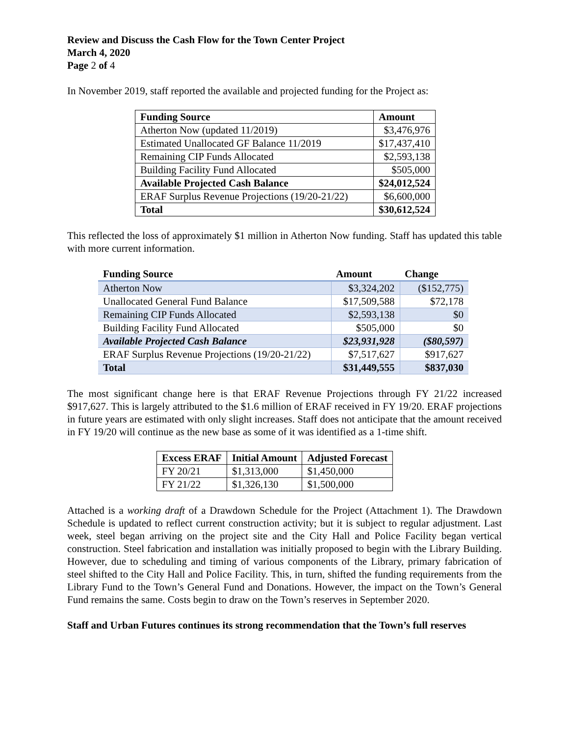Review and Discuss the Cash Flow for the Town Center Project
March 4, 2020
Page 2 of 4
In November 2019, staff reported the available and projected funding for the Project as:
| Funding Source | Amount |
| --- | --- |
| Atherton Now (updated 11/2019) | $3,476,976 |
| Estimated Unallocated GF Balance 11/2019 | $17,437,410 |
| Remaining CIP Funds Allocated | $2,593,138 |
| Building Facility Fund Allocated | $505,000 |
| Available Projected Cash Balance | $24,012,524 |
| ERAF Surplus Revenue Projections (19/20-21/22) | $6,600,000 |
| Total | $30,612,524 |
This reflected the loss of approximately $1 million in Atherton Now funding. Staff has updated this table with more current information.
| Funding Source | Amount | Change |
| --- | --- | --- |
| Atherton Now | $3,324,202 | ($152,775) |
| Unallocated General Fund Balance | $17,509,588 | $72,178 |
| Remaining CIP Funds Allocated | $2,593,138 | $0 |
| Building Facility Fund Allocated | $505,000 | $0 |
| Available Projected Cash Balance | $23,931,928 | ($80,597) |
| ERAF Surplus Revenue Projections (19/20-21/22) | $7,517,627 | $917,627 |
| Total | $31,449,555 | $837,030 |
The most significant change here is that ERAF Revenue Projections through FY 21/22 increased $917,627. This is largely attributed to the $1.6 million of ERAF received in FY 19/20. ERAF projections in future years are estimated with only slight increases. Staff does not anticipate that the amount received in FY 19/20 will continue as the new base as some of it was identified as a 1-time shift.
| Excess ERAF | Initial Amount | Adjusted Forecast |
| --- | --- | --- |
| FY 20/21 | $1,313,000 | $1,450,000 |
| FY 21/22 | $1,326,130 | $1,500,000 |
Attached is a working draft of a Drawdown Schedule for the Project (Attachment 1). The Drawdown Schedule is updated to reflect current construction activity; but it is subject to regular adjustment. Last week, steel began arriving on the project site and the City Hall and Police Facility began vertical construction. Steel fabrication and installation was initially proposed to begin with the Library Building. However, due to scheduling and timing of various components of the Library, primary fabrication of steel shifted to the City Hall and Police Facility. This, in turn, shifted the funding requirements from the Library Fund to the Town’s General Fund and Donations. However, the impact on the Town’s General Fund remains the same. Costs begin to draw on the Town’s reserves in September 2020.
Staff and Urban Futures continues its strong recommendation that the Town’s full reserves